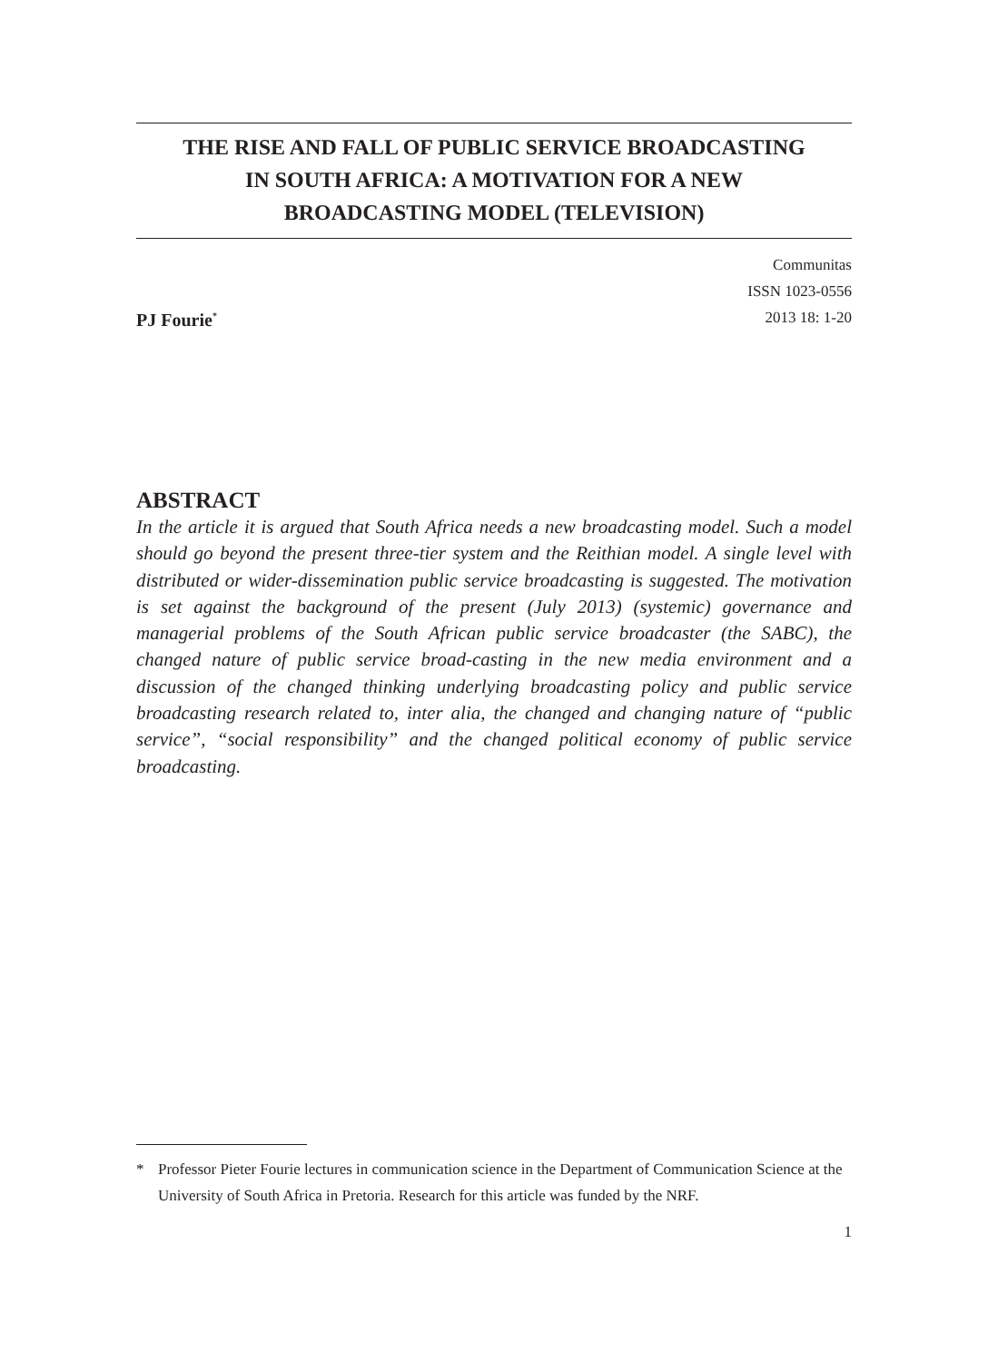THE RISE AND FALL OF PUBLIC SERVICE BROADCASTING
IN SOUTH AFRICA: A MOTIVATION FOR A NEW
BROADCASTING MODEL (TELEVISION)
PJ Fourie<sup>*</sup>
Communitas
ISSN 1023-0556
2013 18: 1-20
ABSTRACT
In the article it is argued that South Africa needs a new broadcasting model. Such a model should go beyond the present three-tier system and the Reithian model. A single level with distributed or wider-dissemination public service broadcasting is suggested. The motivation is set against the background of the present (July 2013) (systemic) governance and managerial problems of the South African public service broadcaster (the SABC), the changed nature of public service broad-casting in the new media environment and a discussion of the changed thinking underlying broadcasting policy and public service broadcasting research related to, inter alia, the changed and changing nature of “public service”, “social responsibility” and the changed political economy of public service broadcasting.
* Professor Pieter Fourie lectures in communication science in the Department of Communication Science at the University of South Africa in Pretoria. Research for this article was funded by the NRF.
1